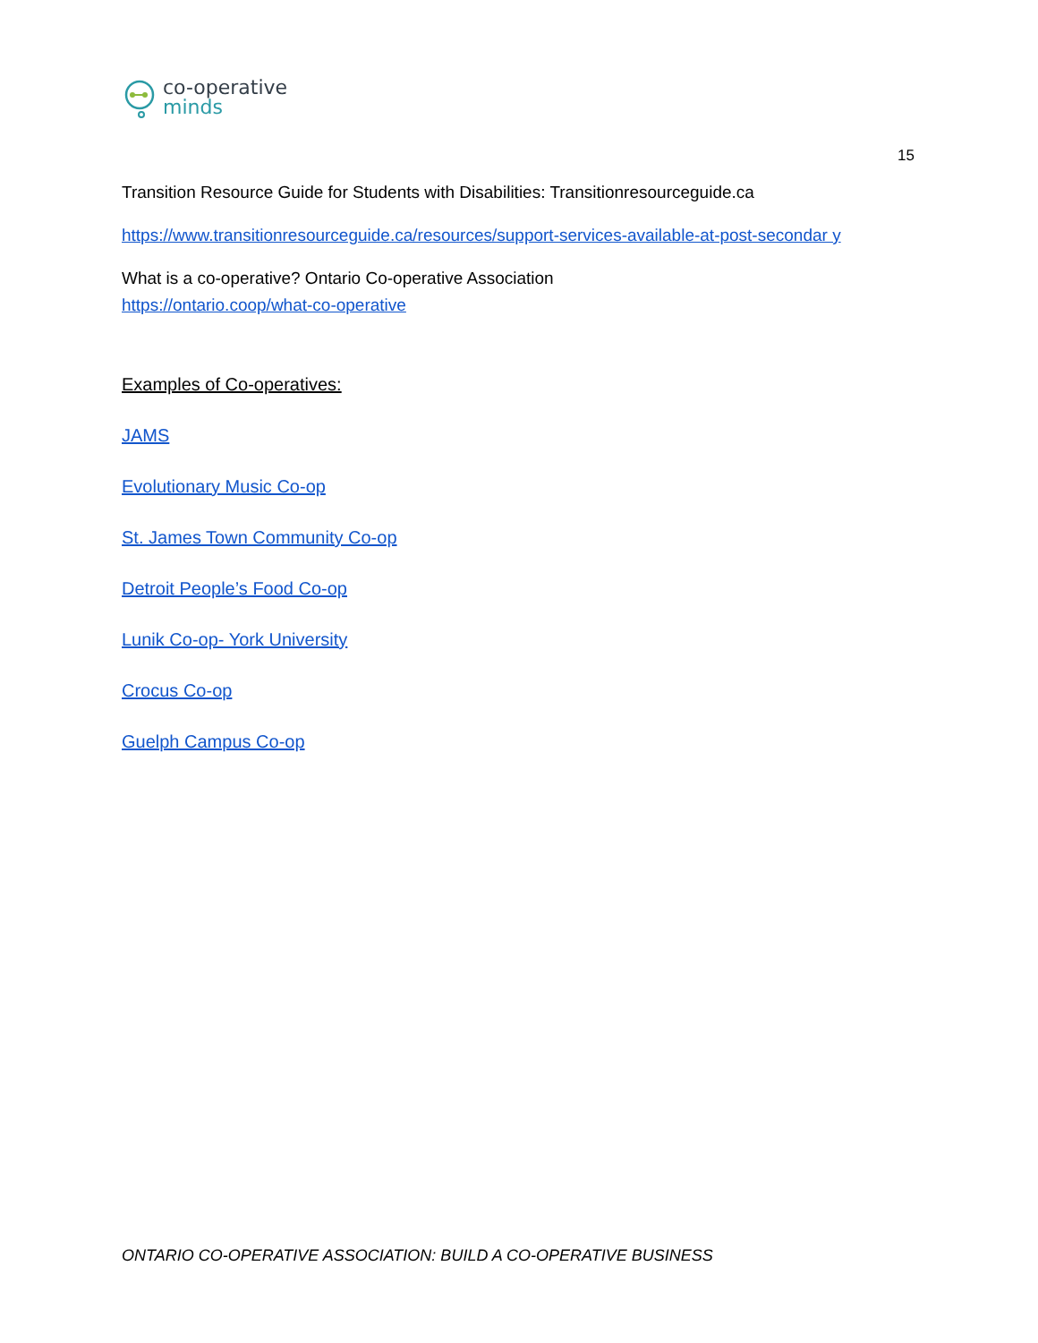co-operative
minds
15
Transition Resource Guide for Students with Disabilities: Transitionresourceguide.ca
https://www.transitionresourceguide.ca/resources/support-services-available-at-post-secondar y
What is a co-operative? Ontario Co-operative Association
https://ontario.coop/what-co-operative
Examples of Co-operatives:
JAMS
Evolutionary Music Co-op
St. James Town Community Co-op
Detroit People’s Food Co-op
Lunik Co-op- York University
Crocus Co-op
Guelph Campus Co-op
ONTARIO CO-OPERATIVE ASSOCIATION: BUILD A CO-OPERATIVE BUSINESS